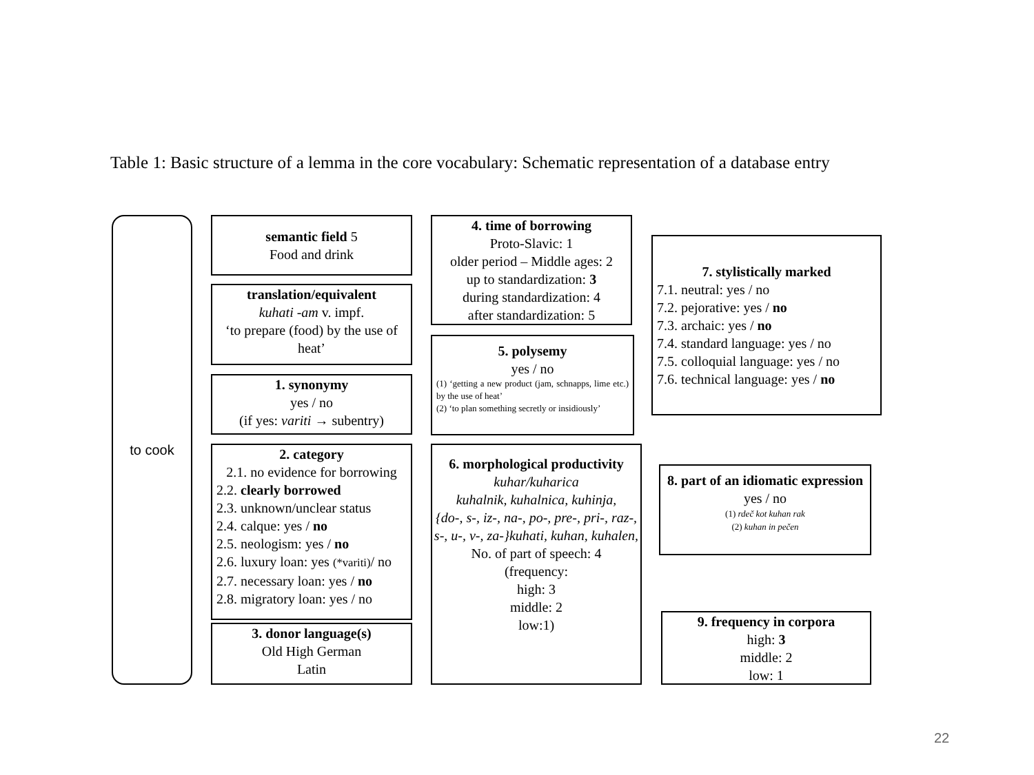Table 1: Basic structure of a lemma in the core vocabulary: Schematic representation of a database entry
to cook
semantic field 5
Food and drink
translation/equivalent
kuhati -am v. impf.
‘to prepare (food) by the use of heat’
1. synonymy
yes / no
(if yes: variti → subentry)
2. category
2.1. no evidence for borrowing
2.2. clearly borrowed
2.3. unknown/unclear status
2.4. calque: yes / no
2.5. neologism: yes / no
2.6. luxury loan: yes (*variti)/ no
2.7. necessary loan: yes / no
2.8. migratory loan: yes / no
3. donor language(s)
Old High German
Latin
4. time of borrowing
Proto-Slavic: 1
older period – Middle ages: 2
up to standardization: 3
during standardization: 4
after standardization: 5
5. polysemy
yes / no
(1) ‘getting a new product (jam, schnapps, lime etc.) by the use of heat’
(2) ‘to plan something secretly or insidiously’
6. morphological productivity
kuhar/kuharica
kuhalnik, kuhalnica, kuhinja,
{do-, s-, iz-, na-, po-, pre-, pri-, raz-, s-, u-, v-, za-}kuhati, kuhan, kuhalen,
No. of part of speech: 4
(frequency:
high: 3
middle: 2
low:1)
7. stylistically marked
7.1. neutral: yes / no
7.2. pejorative: yes / no
7.3. archaic: yes / no
7.4. standard language: yes / no
7.5. colloquial language: yes / no
7.6. technical language: yes / no
8. part of an idiomatic expression
yes / no
(1) rdeč kot kuhan rak
(2) kuhan in pečen
9. frequency in corpora
high: 3
middle: 2
low: 1
22